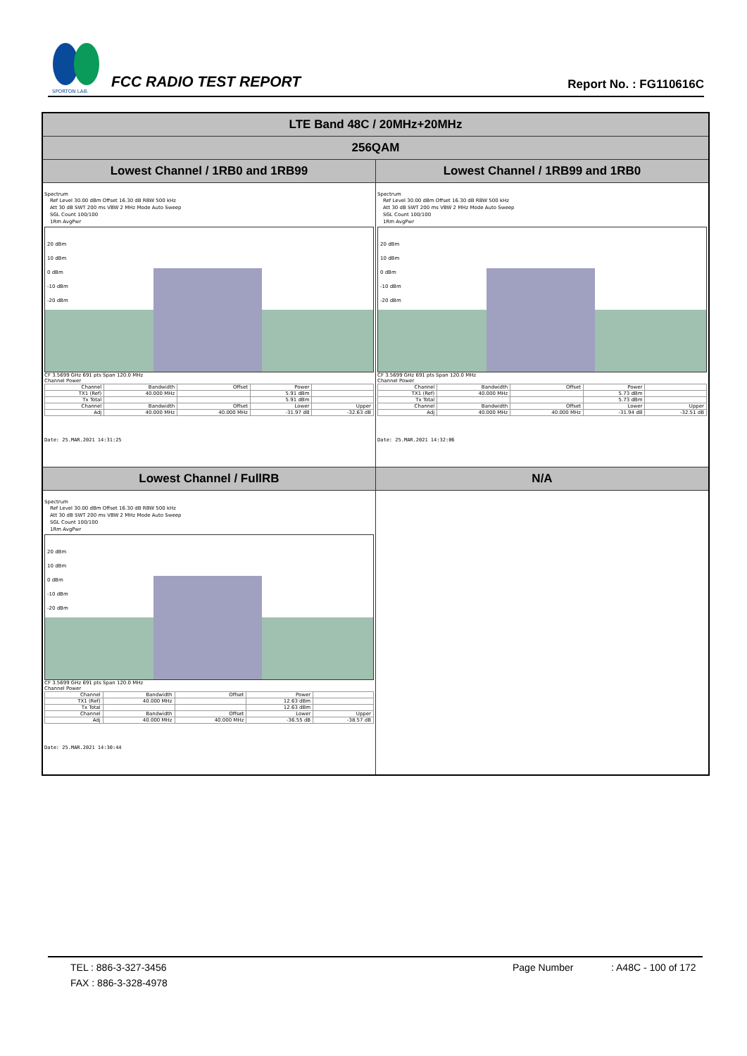SPORTON LAB.
FCC RADIO TEST REPORT
Report No. : FG110616C
| LTE Band 48C / 20MHz+20MHz | |
| --- | --- |
| 256QAM | |
| Lowest Channel / 1RB0 and 1RB99 | Lowest Channel / 1RB99 and 1RB0 |
| Spectrum Ref Level 30.00 dBm Offset 16.30 dB RBW 500 kHz Att 30 dB SWT 200 ms VBW 2 MHz Mode Auto Sweep SGL Count 100/100 1Rm AvgPwr 20 dBm 10 dBm 0 dBm -10 dBm -20 dBm CF 3.5699 GHz 691 pts Span 120.0 MHz Channel Power / Channel / Bandwidth / Offset / Power / / / TX1 (Ref) / 40.000 MHz / / 5.91 dBm / / / Tx Total / / / 5.91 dBm / / / Channel / Bandwidth / Offset / Lower / Upper / / Adj / 40.000 MHz / 40.000 MHz / -31.97 dB / -32.63 dB / Date: 25.MAR.2021 14:31:25 | Spectrum Ref Level 30.00 dBm Offset 16.30 dB RBW 500 kHz Att 30 dB SWT 200 ms VBW 2 MHz Mode Auto Sweep SGL Count 100/100 1Rm AvgPwr 20 dBm 10 dBm 0 dBm -10 dBm -20 dBm CF 3.5699 GHz 691 pts Span 120.0 MHz Channel Power / Channel / Bandwidth / Offset / Power / / / TX1 (Ref) / 40.000 MHz / / 5.73 dBm / / / Tx Total / / / 5.73 dBm / / / Channel / Bandwidth / Offset / Lower / Upper / / Adj / 40.000 MHz / 40.000 MHz / -31.94 dB / -32.51 dB / Date: 25.MAR.2021 14:32:06 |
| Lowest Channel / FullRB | N/A |
| Spectrum Ref Level 30.00 dBm Offset 16.30 dB RBW 500 kHz Att 30 dB SWT 200 ms VBW 2 MHz Mode Auto Sweep SGL Count 100/100 1Rm AvgPwr 20 dBm 10 dBm 0 dBm -10 dBm -20 dBm CF 3.5699 GHz 691 pts Span 120.0 MHz Channel Power / Channel / Bandwidth / Offset / Power / / / TX1 (Ref) / 40.000 MHz / / 12.63 dBm / / / Tx Total / / / 12.63 dBm / / / Channel / Bandwidth / Offset / Lower / Upper / / Adj / 40.000 MHz / 40.000 MHz / -36.55 dB / -38.57 dB / Date: 25.MAR.2021 14:30:44 | |
TEL : 886-3-327-3456 Page Number: A48C - 100 of 172
FAX : 886-3-328-4978